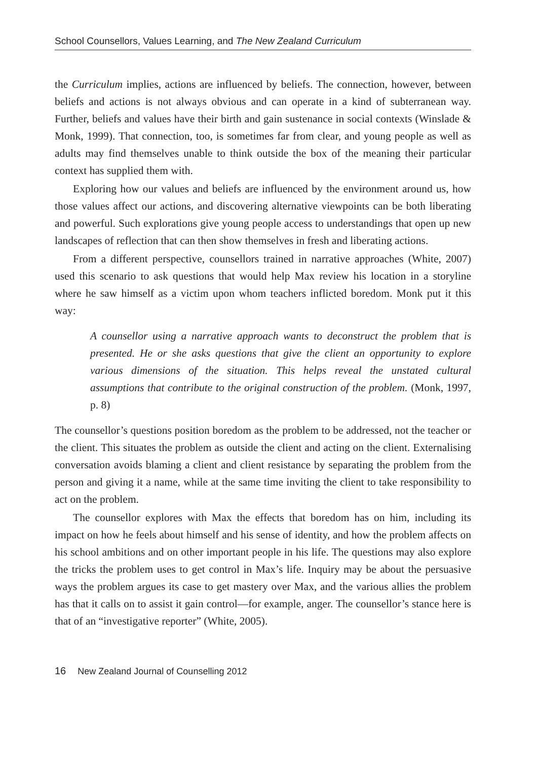School Counsellors, Values Learning, and The New Zealand Curriculum
the Curriculum implies, actions are influenced by beliefs. The connection, however, between beliefs and actions is not always obvious and can operate in a kind of subterranean way. Further, beliefs and values have their birth and gain sustenance in social contexts (Winslade & Monk, 1999). That connection, too, is sometimes far from clear, and young people as well as adults may find themselves unable to think outside the box of the meaning their particular context has supplied them with.
Exploring how our values and beliefs are influenced by the environment around us, how those values affect our actions, and discovering alternative viewpoints can be both liberating and powerful. Such explorations give young people access to understandings that open up new landscapes of reflection that can then show themselves in fresh and liberating actions.
From a different perspective, counsellors trained in narrative approaches (White, 2007) used this scenario to ask questions that would help Max review his location in a storyline where he saw himself as a victim upon whom teachers inflicted boredom. Monk put it this way:
A counsellor using a narrative approach wants to deconstruct the problem that is presented. He or she asks questions that give the client an opportunity to explore various dimensions of the situation. This helps reveal the unstated cultural assumptions that contribute to the original construction of the problem. (Monk, 1997, p. 8)
The counsellor’s questions position boredom as the problem to be addressed, not the teacher or the client. This situates the problem as outside the client and acting on the client. Externalising conversation avoids blaming a client and client resistance by separating the problem from the person and giving it a name, while at the same time inviting the client to take responsibility to act on the problem.
The counsellor explores with Max the effects that boredom has on him, including its impact on how he feels about himself and his sense of identity, and how the problem affects on his school ambitions and on other important people in his life. The questions may also explore the tricks the problem uses to get control in Max’s life. Inquiry may be about the persuasive ways the problem argues its case to get mastery over Max, and the various allies the problem has that it calls on to assist it gain control—for example, anger. The counsellor’s stance here is that of an “investigative reporter” (White, 2005).
16 New Zealand Journal of Counselling 2012